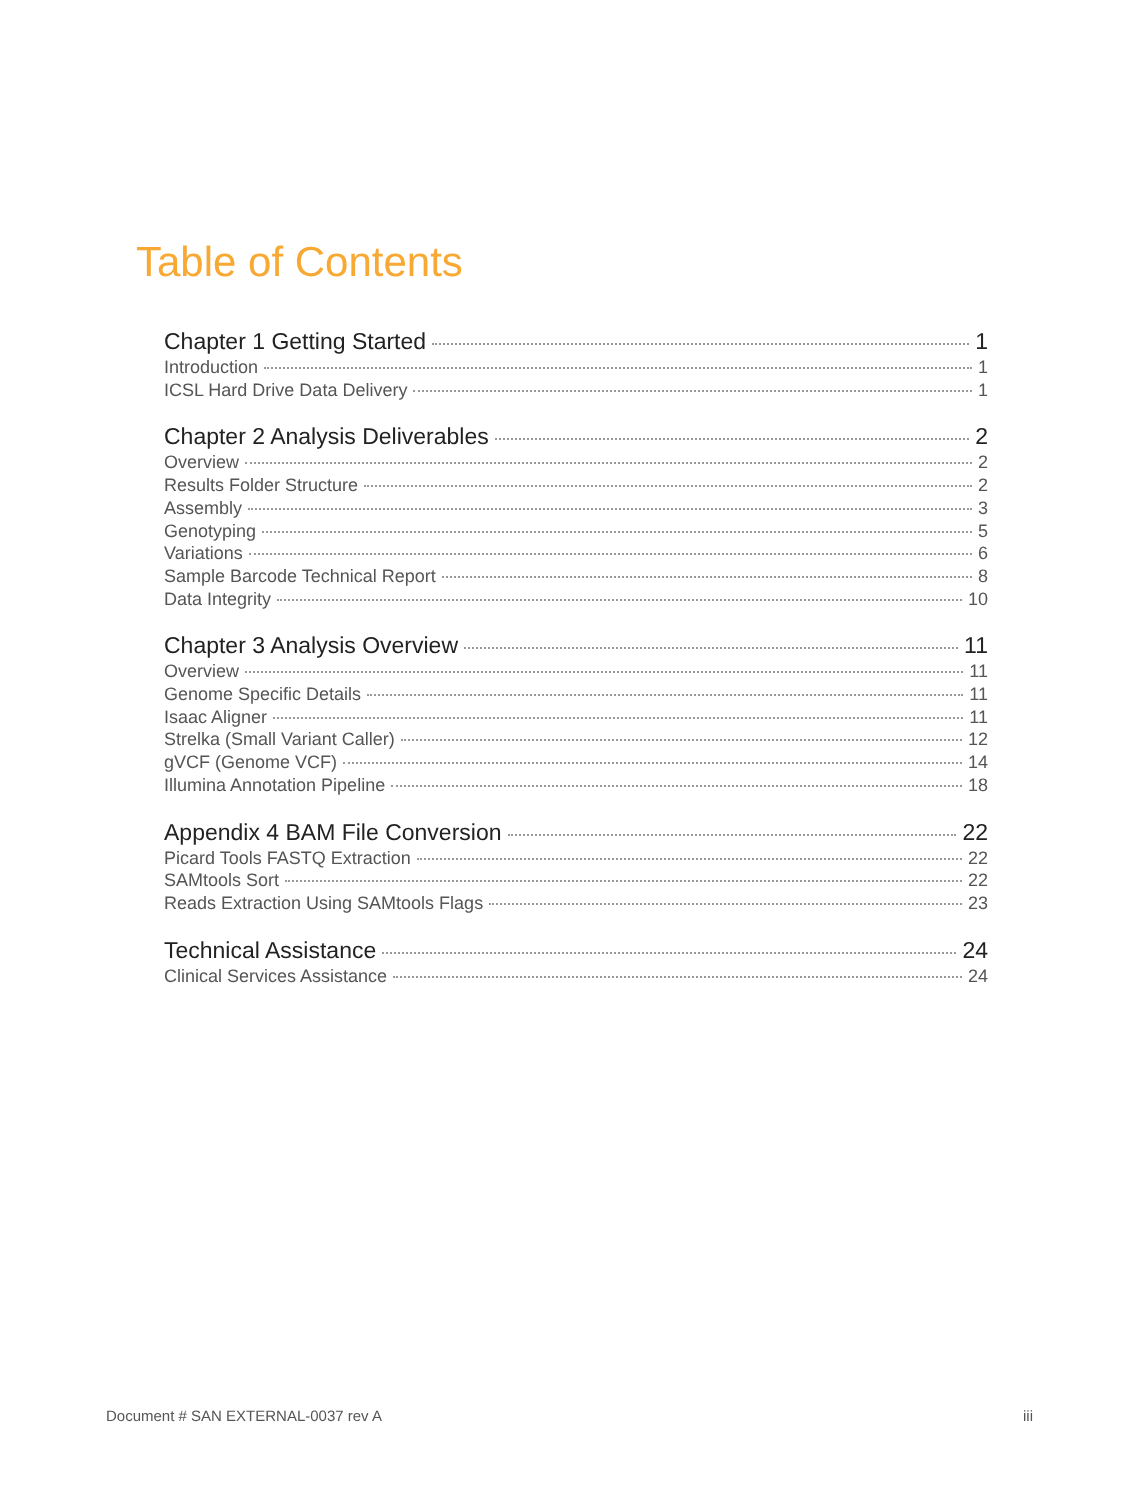Table of Contents
Chapter 1 Getting Started 1
Introduction 1
ICSL Hard Drive Data Delivery 1
Chapter 2 Analysis Deliverables 2
Overview 2
Results Folder Structure 2
Assembly 3
Genotyping 5
Variations 6
Sample Barcode Technical Report 8
Data Integrity 10
Chapter 3 Analysis Overview 11
Overview 11
Genome Specific Details 11
Isaac Aligner 11
Strelka (Small Variant Caller) 12
gVCF (Genome VCF) 14
Illumina Annotation Pipeline 18
Appendix 4 BAM File Conversion 22
Picard Tools FASTQ Extraction 22
SAMtools Sort 22
Reads Extraction Using SAMtools Flags 23
Technical Assistance 24
Clinical Services Assistance 24
Document # SAN EXTERNAL-0037 rev A iii